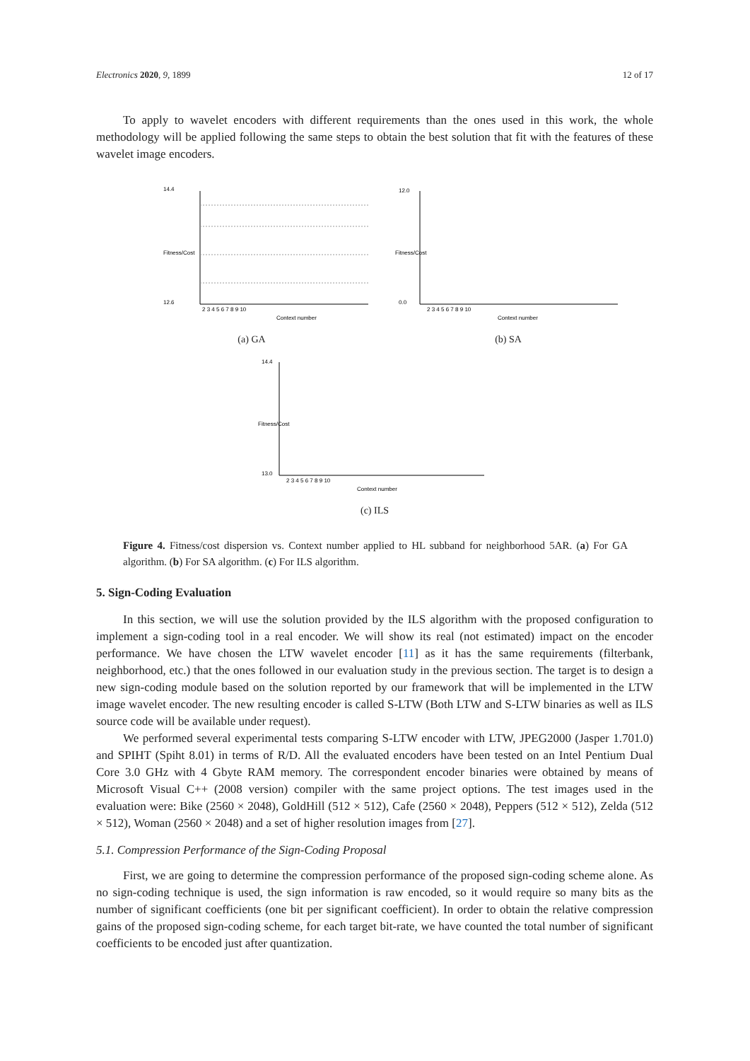Electronics 2020, 9, 1899 12 of 17
To apply to wavelet encoders with different requirements than the ones used in this work, the whole methodology will be applied following the same steps to obtain the best solution that fit with the features of these wavelet image encoders.
2 3 4 5 6 7 8 9 10
Context number
14.4
12.6
Fitness/Cost
(a) GA
2 3 4 5 6 7 8 9 10
Context number
12.0
0.0
Fitness/Cost
(b) SA
2 3 4 5 6 7 8 9 10
Context number
14.4
13.0
Fitness/Cost
(c) ILS
Figure 4. Fitness/cost dispersion vs. Context number applied to HL subband for neighborhood 5AR. (a) For GA algorithm. (b) For SA algorithm. (c) For ILS algorithm.
5. Sign-Coding Evaluation
In this section, we will use the solution provided by the ILS algorithm with the proposed configuration to implement a sign-coding tool in a real encoder. We will show its real (not estimated) impact on the encoder performance. We have chosen the LTW wavelet encoder [11] as it has the same requirements (filterbank, neighborhood, etc.) that the ones followed in our evaluation study in the previous section. The target is to design a new sign-coding module based on the solution reported by our framework that will be implemented in the LTW image wavelet encoder. The new resulting encoder is called S-LTW (Both LTW and S-LTW binaries as well as ILS source code will be available under request).
We performed several experimental tests comparing S-LTW encoder with LTW, JPEG2000 (Jasper 1.701.0) and SPIHT (Spiht 8.01) in terms of R/D. All the evaluated encoders have been tested on an Intel Pentium Dual Core 3.0 GHz with 4 Gbyte RAM memory. The correspondent encoder binaries were obtained by means of Microsoft Visual C++ (2008 version) compiler with the same project options. The test images used in the evaluation were: Bike (2560 × 2048), GoldHill (512 × 512), Cafe (2560 × 2048), Peppers (512 × 512), Zelda (512 × 512), Woman (2560 × 2048) and a set of higher resolution images from [27].
5.1. Compression Performance of the Sign-Coding Proposal
First, we are going to determine the compression performance of the proposed sign-coding scheme alone. As no sign-coding technique is used, the sign information is raw encoded, so it would require so many bits as the number of significant coefficients (one bit per significant coefficient). In order to obtain the relative compression gains of the proposed sign-coding scheme, for each target bit-rate, we have counted the total number of significant coefficients to be encoded just after quantization.